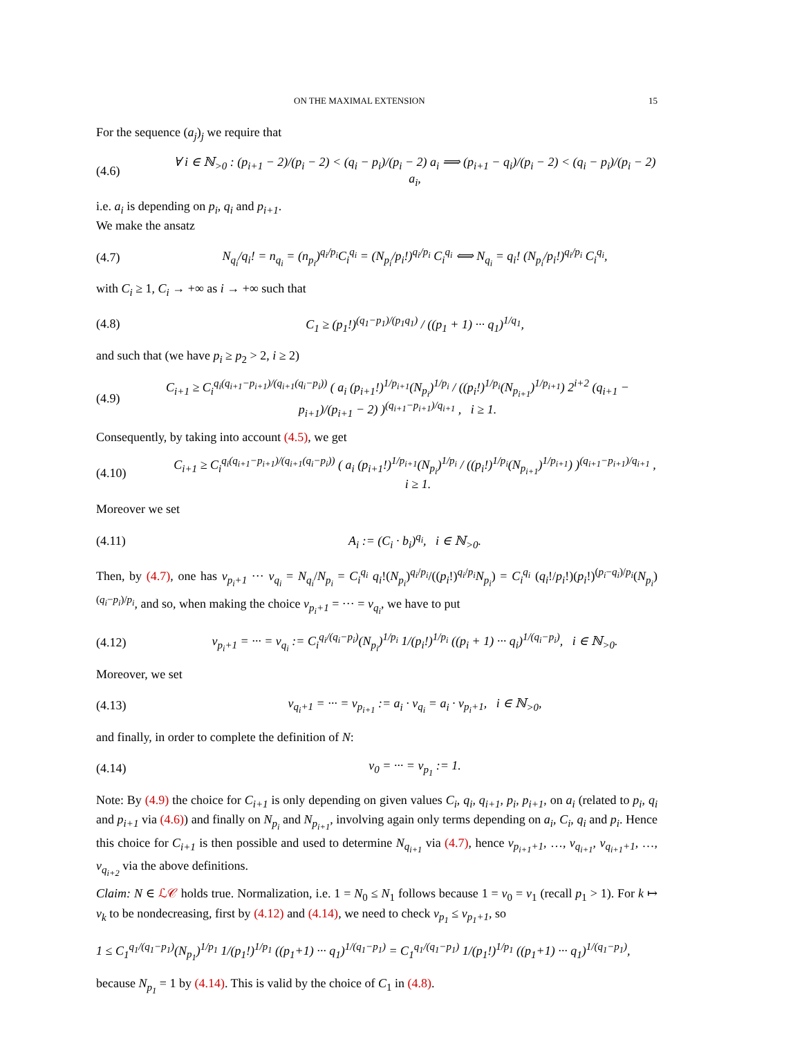ON THE MAXIMAL EXTENSION 15
For the sequence (a<sub>j</sub>)<sub>j</sub> we require that
(4.6) ∀ i ∈ ℕ<sub>>0</sub> : (p<sub>i+1</sub> − 2)/(p<sub>i</sub> − 2) < (q<sub>i</sub> − p<sub>i</sub>)/(p<sub>i</sub> − 2) a<sub>i</sub> ⟹ (p<sub>i+1</sub> − q<sub>i</sub>)/(p<sub>i</sub> − 2) < (q<sub>i</sub> − p<sub>i</sub>)/(p<sub>i</sub> − 2) a<sub>i</sub>,
i.e. a<sub>i</sub> is depending on p<sub>i</sub>, q<sub>i</sub> and p<sub>i+1</sub>.
We make the ansatz
(4.7) N<sub>q<sub>i</sub></sub>/q<sub>i</sub>! = n<sub>q<sub>i</sub></sub> = (n<sub>p<sub>i</sub></sub>)<sup>q<sub>i</sub>/p<sub>i</sub></sup>C<sub>i</sub><sup>q<sub>i</sub></sup> = (N<sub>p<sub>i</sub></sub>/p<sub>i</sub>!)<sup>q<sub>i</sub>/p<sub>i</sub></sup> C<sub>i</sub><sup>q<sub>i</sub></sup> ⟺ N<sub>q<sub>i</sub></sub> = q<sub>i</sub>! (N<sub>p<sub>i</sub></sub>/p<sub>i</sub>!)<sup>q<sub>i</sub>/p<sub>i</sub></sup> C<sub>i</sub><sup>q<sub>i</sub></sup>,
with C<sub>i</sub> ≥ 1, C<sub>i</sub> → +∞ as i → +∞ such that
(4.8) C<sub>1</sub> ≥ (p<sub>1</sub>!)<sup>(q<sub>1</sub>−p<sub>1</sub>)/(p<sub>1</sub>q<sub>1</sub>)</sup> / ((p<sub>1</sub> + 1) ··· q<sub>1</sub>)<sup>1/q<sub>1</sub></sup>,
and such that (we have p<sub>i</sub> ≥ p<sub>2</sub> > 2, i ≥ 2)
(4.9) C<sub>i+1</sub> ≥ C<sub>i</sub><sup>q<sub>i</sub>(q<sub>i+1</sub>−p<sub>i+1</sub>)/(q<sub>i+1</sub>(q<sub>i</sub>−p<sub>i</sub>))</sup> ( a<sub>i</sub> (p<sub>i+1</sub>!)<sup>1/p<sub>i+1</sub></sup>(N<sub>p<sub>i</sub></sub>)<sup>1/p<sub>i</sub></sup> / ((p<sub>i</sub>!)<sup>1/p<sub>i</sub></sup>(N<sub>p<sub>i+1</sub></sub>)<sup>1/p<sub>i+1</sub></sup>) 2<sup>i+2</sup> (q<sub>i+1</sub> − p<sub>i+1</sub>)/(p<sub>i+1</sub> − 2) )<sup>(q<sub>i+1</sub>−p<sub>i+1</sub>)/q<sub>i+1</sub></sup> , i ≥ 1.
Consequently, by taking into account (4.5), we get
(4.10) C<sub>i+1</sub> ≥ C<sub>i</sub><sup>q<sub>i</sub>(q<sub>i+1</sub>−p<sub>i+1</sub>)/(q<sub>i+1</sub>(q<sub>i</sub>−p<sub>i</sub>))</sup> ( a<sub>i</sub> (p<sub>i+1</sub>!)<sup>1/p<sub>i+1</sub></sup>(N<sub>p<sub>i</sub></sub>)<sup>1/p<sub>i</sub></sup> / ((p<sub>i</sub>!)<sup>1/p<sub>i</sub></sup>(N<sub>p<sub>i+1</sub></sub>)<sup>1/p<sub>i+1</sub></sup>) )<sup>(q<sub>i+1</sub>−p<sub>i+1</sub>)/q<sub>i+1</sub></sup> , i ≥ 1.
Moreover we set
(4.11) A<sub>i</sub> := (C<sub>i</sub> · b<sub>i</sub>)<sup>q<sub>i</sub></sup>, i ∈ ℕ<sub>>0</sub>.
Then, by (4.7), one has ν<sub>p<sub>i</sub>+1</sub> ··· ν<sub>q<sub>i</sub></sub> = N<sub>q<sub>i</sub></sub>/N<sub>p<sub>i</sub></sub> = C<sub>i</sub><sup>q<sub>i</sub></sup> q<sub>i</sub>!(N<sub>p<sub>i</sub></sub>)<sup>q<sub>i</sub>/p<sub>i</sub></sup>/((p<sub>i</sub>!)<sup>q<sub>i</sub>/p<sub>i</sub></sup>N<sub>p<sub>i</sub></sub>) = C<sub>i</sub><sup>q<sub>i</sub></sup> (q<sub>i</sub>!/p<sub>i</sub>!)(p<sub>i</sub>!)<sup>(p<sub>i</sub>−q<sub>i</sub>)/p<sub>i</sub></sup>(N<sub>p<sub>i</sub></sub>)<sup>(q<sub>i</sub>−p<sub>i</sub>)/p<sub>i</sub></sup>, and so, when making the choice ν<sub>p<sub>i</sub>+1</sub> = ··· = ν<sub>q<sub>i</sub></sub>, we have to put
(4.12) ν<sub>p<sub>i</sub>+1</sub> = ··· = ν<sub>q<sub>i</sub></sub> := C<sub>i</sub><sup>q<sub>i</sub>/(q<sub>i</sub>−p<sub>i</sub>)</sup>(N<sub>p<sub>i</sub></sub>)<sup>1/p<sub>i</sub></sup> 1/(p<sub>i</sub>!)<sup>1/p<sub>i</sub></sup> ((p<sub>i</sub> + 1) ··· q<sub>i</sub>)<sup>1/(q<sub>i</sub>−p<sub>i</sub>)</sup>, i ∈ ℕ<sub>>0</sub>.
Moreover, we set
(4.13) ν<sub>q<sub>i</sub>+1</sub> = ··· = ν<sub>p<sub>i+1</sub></sub> := a<sub>i</sub> · ν<sub>q<sub>i</sub></sub> = a<sub>i</sub> · ν<sub>p<sub>i</sub>+1</sub>, i ∈ ℕ<sub>>0</sub>,
and finally, in order to complete the definition of N:
(4.14) ν<sub>0</sub> = ··· = ν<sub>p<sub>1</sub></sub> := 1.
Note: By (4.9) the choice for C<sub>i+1</sub> is only depending on given values C<sub>i</sub>, q<sub>i</sub>, q<sub>i+1</sub>, p<sub>i</sub>, p<sub>i+1</sub>, on a<sub>i</sub> (related to p<sub>i</sub>, q<sub>i</sub> and p<sub>i+1</sub> via (4.6)) and finally on N<sub>p<sub>i</sub></sub> and N<sub>p<sub>i+1</sub></sub>, involving again only terms depending on a<sub>i</sub>, C<sub>i</sub>, q<sub>i</sub> and p<sub>i</sub>. Hence this choice for C<sub>i+1</sub> is then possible and used to determine N<sub>q<sub>i+1</sub></sub> via (4.7), hence ν<sub>p<sub>i+1</sub>+1</sub>, …, ν<sub>q<sub>i+1</sub></sub>, ν<sub>q<sub>i+1</sub>+1</sub>, …, ν<sub>q<sub>i+2</sub></sub> via the above definitions.
Claim: N ∈ ℒ𝒞 holds true. Normalization, i.e. 1 = N<sub>0</sub> ≤ N<sub>1</sub> follows because 1 = ν<sub>0</sub> = ν<sub>1</sub> (recall p<sub>1</sub> > 1). For k ↦ ν<sub>k</sub> to be nondecreasing, first by (4.12) and (4.14), we need to check ν<sub>p<sub>1</sub></sub> ≤ ν<sub>p<sub>1</sub>+1</sub>, so
1 ≤ C<sub>1</sub><sup>q<sub>1</sub>/(q<sub>1</sub>−p<sub>1</sub>)</sup>(N<sub>p<sub>1</sub></sub>)<sup>1/p<sub>1</sub></sup> 1/(p<sub>1</sub>!)<sup>1/p<sub>1</sub></sup> ((p<sub>1</sub>+1) ··· q<sub>1</sub>)<sup>1/(q<sub>1</sub>−p<sub>1</sub>)</sup> = C<sub>1</sub><sup>q<sub>1</sub>/(q<sub>1</sub>−p<sub>1</sub>)</sup> 1/(p<sub>1</sub>!)<sup>1/p<sub>1</sub></sup> ((p<sub>1</sub>+1) ··· q<sub>1</sub>)<sup>1/(q<sub>1</sub>−p<sub>1</sub>)</sup>,
because N<sub>p<sub>1</sub></sub> = 1 by (4.14). This is valid by the choice of C<sub>1</sub> in (4.8).